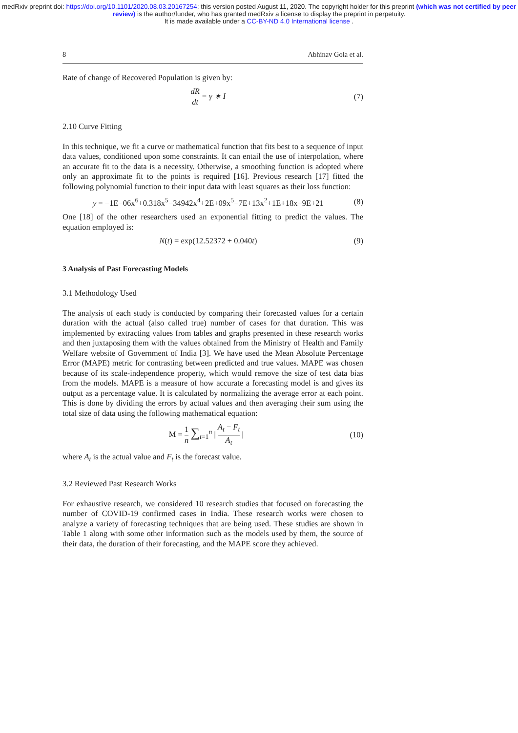medRxiv preprint doi: https://doi.org/10.1101/2020.08.03.20167254; this version posted August 11, 2020. The copyright holder for this preprint (which was not certified by peer review) is the author/funder, who has granted medRxiv a license to display the preprint in perpetuity.
It is made available under a CC-BY-ND 4.0 International license .
8 Abhinav Gola et al.
Rate of change of Recovered Population is given by:
dR dt = γ ∗ I (7)
2.10 Curve Fitting
In this technique, we fit a curve or mathematical function that fits best to a sequence of input data values, conditioned upon some constraints. It can entail the use of interpolation, where an accurate fit to the data is a necessity. Otherwise, a smoothing function is adopted where only an approximate fit to the points is required [16]. Previous research [17] fitted the following polynomial function to their input data with least squares as their loss function:
y = −1E−06x<sup>6</sup>+0.318x<sup>5</sup>−34942x<sup>4</sup>+2E+09x<sup>5</sup>−7E+13x<sup>2</sup>+1E+18x−9E+21 (8)
One [18] of the other researchers used an exponential fitting to predict the values. The equation employed is:
N(t) = exp(12.52372 + 0.040t) (9)
3 Analysis of Past Forecasting Models
3.1 Methodology Used
The analysis of each study is conducted by comparing their forecasted values for a certain duration with the actual (also called true) number of cases for that duration. This was implemented by extracting values from tables and graphs presented in these research works and then juxtaposing them with the values obtained from the Ministry of Health and Family Welfare website of Government of India [3]. We have used the Mean Absolute Percentage Error (MAPE) metric for contrasting between predicted and true values. MAPE was chosen because of its scale-independence property, which would remove the size of test data bias from the models. MAPE is a measure of how accurate a forecasting model is and gives its output as a percentage value. It is calculated by normalizing the average error at each point. This is done by dividing the errors by actual values and then averaging their sum using the total size of data using the following mathematical equation:
M = 1 n ∑<sub>t=1</sub><sup>n</sup> | A<sub>t</sub> − F<sub>t</sub> A<sub>t</sub> | (10)
where A<sub>t</sub> is the actual value and F<sub>t</sub> is the forecast value.
3.2 Reviewed Past Research Works
For exhaustive research, we considered 10 research studies that focused on forecasting the number of COVID-19 confirmed cases in India. These research works were chosen to analyze a variety of forecasting techniques that are being used. These studies are shown in Table 1 along with some other information such as the models used by them, the source of their data, the duration of their forecasting, and the MAPE score they achieved.